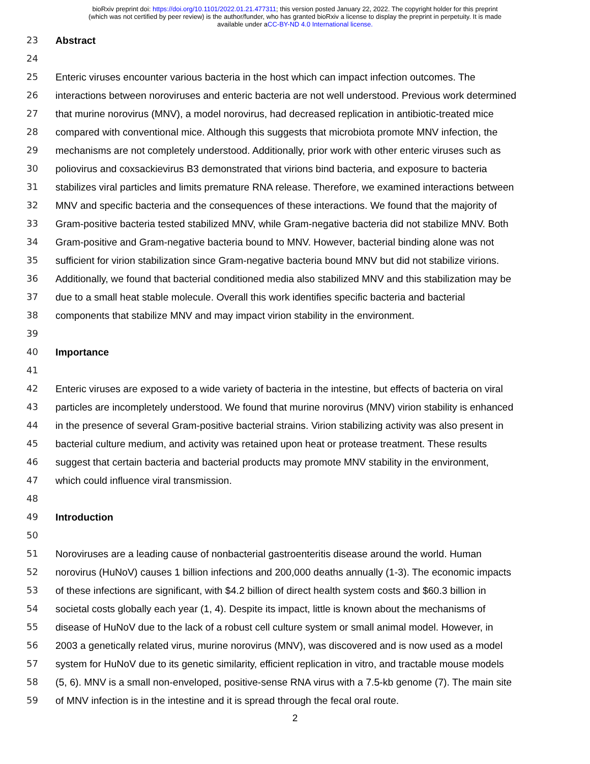bioRxiv preprint doi: https://doi.org/10.1101/2022.01.21.477311; this version posted January 22, 2022. The copyright holder for this preprint
(which was not certified by peer review) is the author/funder, who has granted bioRxiv a license to display the preprint in perpetuity. It is made
available under aCC-BY-ND 4.0 International license.
23 Abstract
24
25 Enteric viruses encounter various bacteria in the host which can impact infection outcomes. The
26 interactions between noroviruses and enteric bacteria are not well understood. Previous work determined
27 that murine norovirus (MNV), a model norovirus, had decreased replication in antibiotic-treated mice
28 compared with conventional mice. Although this suggests that microbiota promote MNV infection, the
29 mechanisms are not completely understood. Additionally, prior work with other enteric viruses such as
30 poliovirus and coxsackievirus B3 demonstrated that virions bind bacteria, and exposure to bacteria
31 stabilizes viral particles and limits premature RNA release. Therefore, we examined interactions between
32 MNV and specific bacteria and the consequences of these interactions. We found that the majority of
33 Gram-positive bacteria tested stabilized MNV, while Gram-negative bacteria did not stabilize MNV. Both
34 Gram-positive and Gram-negative bacteria bound to MNV. However, bacterial binding alone was not
35 sufficient for virion stabilization since Gram-negative bacteria bound MNV but did not stabilize virions.
36 Additionally, we found that bacterial conditioned media also stabilized MNV and this stabilization may be
37 due to a small heat stable molecule. Overall this work identifies specific bacteria and bacterial
38 components that stabilize MNV and may impact virion stability in the environment.
39
40 Importance
41
42 Enteric viruses are exposed to a wide variety of bacteria in the intestine, but effects of bacteria on viral
43 particles are incompletely understood. We found that murine norovirus (MNV) virion stability is enhanced
44 in the presence of several Gram-positive bacterial strains. Virion stabilizing activity was also present in
45 bacterial culture medium, and activity was retained upon heat or protease treatment. These results
46 suggest that certain bacteria and bacterial products may promote MNV stability in the environment,
47 which could influence viral transmission.
48
49 Introduction
50
51 Noroviruses are a leading cause of nonbacterial gastroenteritis disease around the world. Human
52 norovirus (HuNoV) causes 1 billion infections and 200,000 deaths annually (1-3). The economic impacts
53 of these infections are significant, with $4.2 billion of direct health system costs and $60.3 billion in
54 societal costs globally each year (1, 4). Despite its impact, little is known about the mechanisms of
55 disease of HuNoV due to the lack of a robust cell culture system or small animal model. However, in
56 2003 a genetically related virus, murine norovirus (MNV), was discovered and is now used as a model
57 system for HuNoV due to its genetic similarity, efficient replication in vitro, and tractable mouse models
58 (5, 6). MNV is a small non-enveloped, positive-sense RNA virus with a 7.5-kb genome (7). The main site
59 of MNV infection is in the intestine and it is spread through the fecal oral route.
2